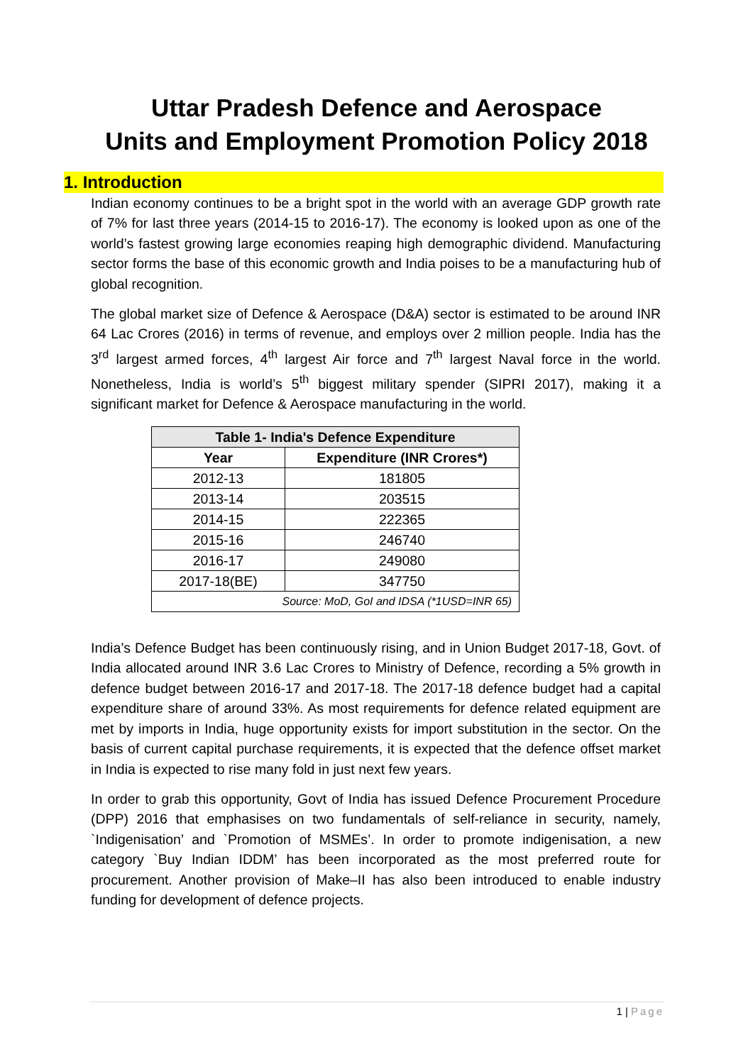Uttar Pradesh Defence and Aerospace
Units and Employment Promotion Policy 2018
1. Introduction
Indian economy continues to be a bright spot in the world with an average GDP growth rate of 7% for last three years (2014-15 to 2016-17). The economy is looked upon as one of the world’s fastest growing large economies reaping high demographic dividend. Manufacturing sector forms the base of this economic growth and India poises to be a manufacturing hub of global recognition.
The global market size of Defence & Aerospace (D&A) sector is estimated to be around INR 64 Lac Crores (2016) in terms of revenue, and employs over 2 million people. India has the 3<sup>rd</sup> largest armed forces, 4<sup>th</sup> largest Air force and 7<sup>th</sup> largest Naval force in the world. Nonetheless, India is world’s 5<sup>th</sup> biggest military spender (SIPRI 2017), making it a significant market for Defence & Aerospace manufacturing in the world.
| Table 1- India's Defence Expenditure | |
| --- | --- |
| Year | Expenditure (INR Crores*) |
| 2012-13 | 181805 |
| 2013-14 | 203515 |
| 2014-15 | 222365 |
| 2015-16 | 246740 |
| 2016-17 | 249080 |
| 2017-18(BE) | 347750 |
| Source: MoD, GoI and IDSA (*1USD=INR 65) | |
India’s Defence Budget has been continuously rising, and in Union Budget 2017-18, Govt. of India allocated around INR 3.6 Lac Crores to Ministry of Defence, recording a 5% growth in defence budget between 2016-17 and 2017-18. The 2017-18 defence budget had a capital expenditure share of around 33%. As most requirements for defence related equipment are met by imports in India, huge opportunity exists for import substitution in the sector. On the basis of current capital purchase requirements, it is expected that the defence offset market in India is expected to rise many fold in just next few years.
In order to grab this opportunity, Govt of India has issued Defence Procurement Procedure (DPP) 2016 that emphasises on two fundamentals of self-reliance in security, namely, `Indigenisation’ and `Promotion of MSMEs’. In order to promote indigenisation, a new category `Buy Indian IDDM’ has been incorporated as the most preferred route for procurement. Another provision of Make–II has also been introduced to enable industry funding for development of defence projects.
1 | Page